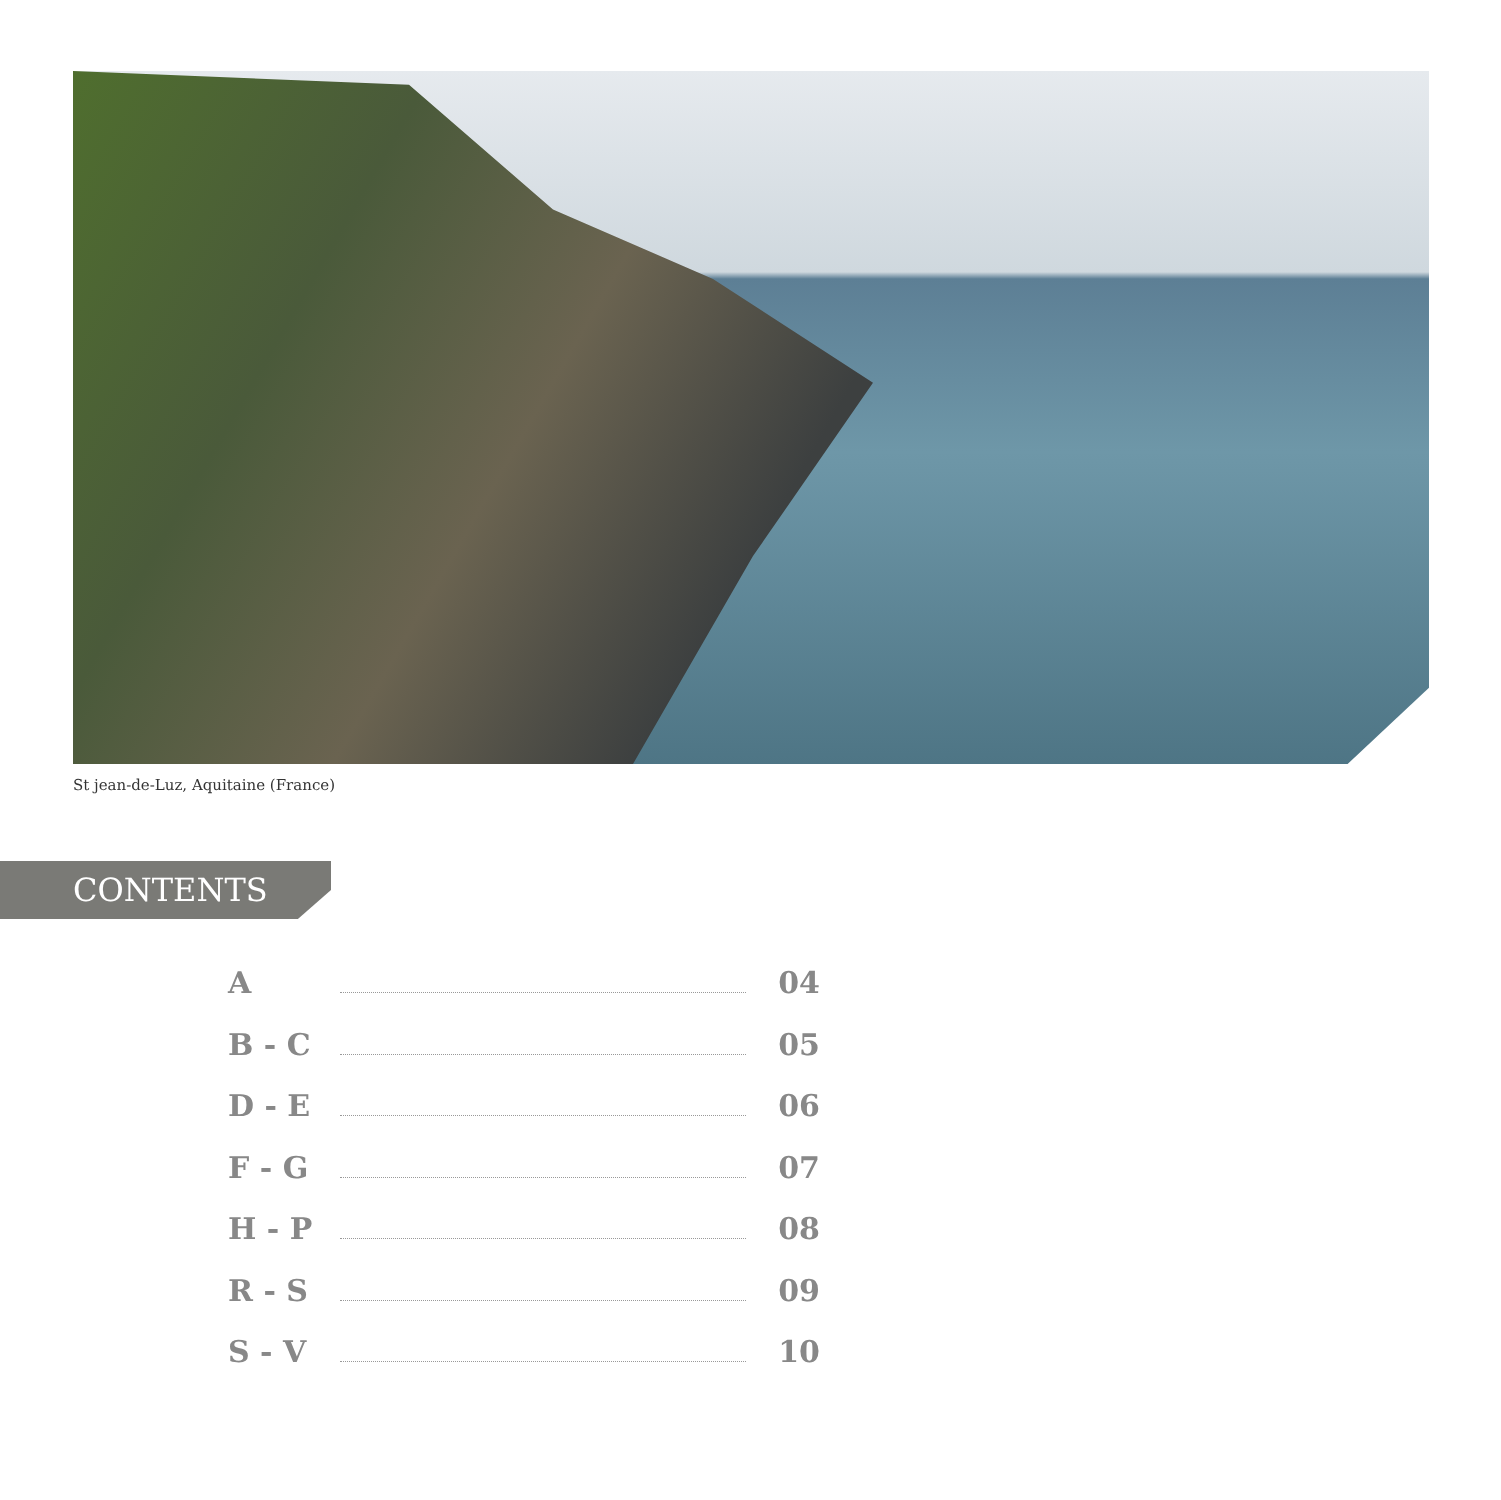St jean-de-Luz, Aquitaine (France)
CONTENTS
A 04
B - C 05
D - E 06
F - G 07
H - P 08
R - S 09
S - V 10